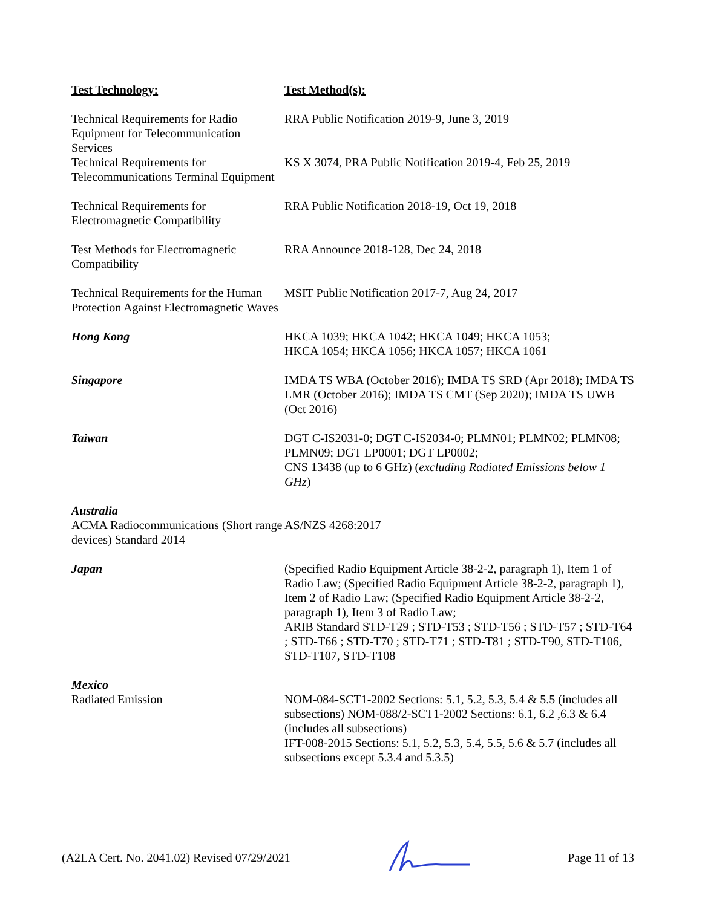| Test Technology: | Test Method(s): |
| --- | --- |
| Technical Requirements for Radio Equipment for Telecommunication Services | RRA Public Notification 2019-9, June 3, 2019 |
| Technical Requirements for Telecommunications Terminal Equipment | KS X 3074, PRA Public Notification 2019-4, Feb 25, 2019 |
| Technical Requirements for Electromagnetic Compatibility | RRA Public Notification 2018-19, Oct 19, 2018 |
| Test Methods for Electromagnetic Compatibility | RRA Announce 2018-128, Dec 24, 2018 |
| Technical Requirements for the Human Protection Against Electromagnetic Waves | MSIT Public Notification 2017-7, Aug 24, 2017 |
| Hong Kong | HKCA 1039; HKCA 1042; HKCA 1049; HKCA 1053; HKCA 1054; HKCA 1056; HKCA 1057; HKCA 1061 |
| Singapore | IMDA TS WBA (October 2016); IMDA TS SRD (Apr 2018); IMDA TS LMR (October 2016); IMDA TS CMT (Sep 2020); IMDA TS UWB (Oct 2016) |
| Taiwan | DGT C-IS2031-0; DGT C-IS2034-0; PLMN01; PLMN02; PLMN08; PLMN09; DGT LP0001; DGT LP0002; CNS 13438 (up to 6 GHz) ( excluding Radiated Emissions below 1 GHz ) |
| Australia ACMA Radiocommunications (Short range devices) Standard 2014 | AS/NZS 4268:2017 |
| Japan | (Specified Radio Equipment Article 38-2-2, paragraph 1), Item 1 of Radio Law; (Specified Radio Equipment Article 38-2-2, paragraph 1), Item 2 of Radio Law; (Specified Radio Equipment Article 38-2-2, paragraph 1), Item 3 of Radio Law; ARIB Standard STD-T29 ; STD-T53 ; STD-T56 ; STD-T57 ; STD-T64 ; STD-T66 ; STD-T70 ; STD-T71 ; STD-T81 ; STD-T90, STD-T106, STD-T107, STD-T108 |
| Mexico Radiated Emission | NOM-084-SCT1-2002 Sections: 5.1, 5.2, 5.3, 5.4 & 5.5 (includes all subsections) NOM-088/2-SCT1-2002 Sections: 6.1, 6.2 ,6.3 & 6.4 (includes all subsections) IFT-008-2015 Sections: 5.1, 5.2, 5.3, 5.4, 5.5, 5.6 & 5.7 (includes all subsections except 5.3.4 and 5.3.5) |
(A2LA Cert. No. 2041.02) Revised 07/29/2021 Page 11 of 13